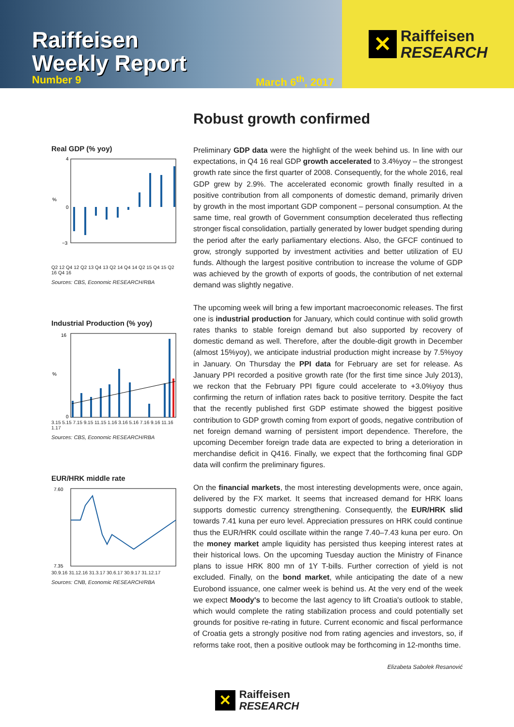Raiffeisen
Weekly Report
Number 9 March 6<sup>th</sup>, 2017
✕
Raiffeisen
RESEARCH
Robust growth confirmed
Real GDP (% yoy)
%
4
0
−3
Q2 12 Q4 12 Q2 13 Q4 13 Q2 14 Q4 14 Q2 15 Q4 15 Q2 16 Q4 16
Sources: CBS, Economic RESEARCH/RBA
Industrial Production (% yoy)
%
16
0
3.15 5.15 7.15 9.15 11.15 1.16 3.16 5.16 7.16 9.16 11.16 1.17
Sources: CBS, Economic RESEARCH/RBA
EUR/HRK middle rate
7.60
7.35
30.9.16 31.12.16 31.3.17 30.6.17 30.9.17 31.12.17
Sources: CNB, Economic RESEARCH/RBA
Preliminary GDP data were the highlight of the week behind us. In line with our expectations, in Q4 16 real GDP growth accelerated to 3.4%yoy – the strongest growth rate since the first quarter of 2008. Consequently, for the whole 2016, real GDP grew by 2.9%. The accelerated economic growth finally resulted in a positive contribution from all components of domestic demand, primarily driven by growth in the most important GDP component – personal consumption. At the same time, real growth of Government consumption decelerated thus reflecting stronger fiscal consolidation, partially generated by lower budget spending during the period after the early parliamentary elections. Also, the GFCF continued to grow, strongly supported by investment activities and better utilization of EU funds. Although the largest positive contribution to increase the volume of GDP was achieved by the growth of exports of goods, the contribution of net external demand was slightly negative.
The upcoming week will bring a few important macroeconomic releases. The first one is industrial production for January, which could continue with solid growth rates thanks to stable foreign demand but also supported by recovery of domestic demand as well. Therefore, after the double-digit growth in December (almost 15%yoy), we anticipate industrial production might increase by 7.5%yoy in January. On Thursday the PPI data for February are set for release. As January PPI recorded a positive growth rate (for the first time since July 2013), we reckon that the February PPI figure could accelerate to +3.0%yoy thus confirming the return of inflation rates back to positive territory. Despite the fact that the recently published first GDP estimate showed the biggest positive contribution to GDP growth coming from export of goods, negative contribution of net foreign demand warning of persistent import dependence. Therefore, the upcoming December foreign trade data are expected to bring a deterioration in merchandise deficit in Q416. Finally, we expect that the forthcoming final GDP data will confirm the preliminary figures.
On the financial markets, the most interesting developments were, once again, delivered by the FX market. It seems that increased demand for HRK loans supports domestic currency strengthening. Consequently, the EUR/HRK slid towards 7.41 kuna per euro level. Appreciation pressures on HRK could continue thus the EUR/HRK could oscillate within the range 7.40–7.43 kuna per euro. On the money market ample liquidity has persisted thus keeping interest rates at their historical lows. On the upcoming Tuesday auction the Ministry of Finance plans to issue HRK 800 mn of 1Y T-bills. Further correction of yield is not excluded. Finally, on the bond market, while anticipating the date of a new Eurobond issuance, one calmer week is behind us. At the very end of the week we expect Moody's to become the last agency to lift Croatia's outlook to stable, which would complete the rating stabilization process and could potentially set grounds for positive re-rating in future. Current economic and fiscal performance of Croatia gets a strongly positive nod from rating agencies and investors, so, if reforms take root, then a positive outlook may be forthcoming in 12-months time.
Elizabeta Sabolek Resanović
✕
Raiffeisen
RESEARCH